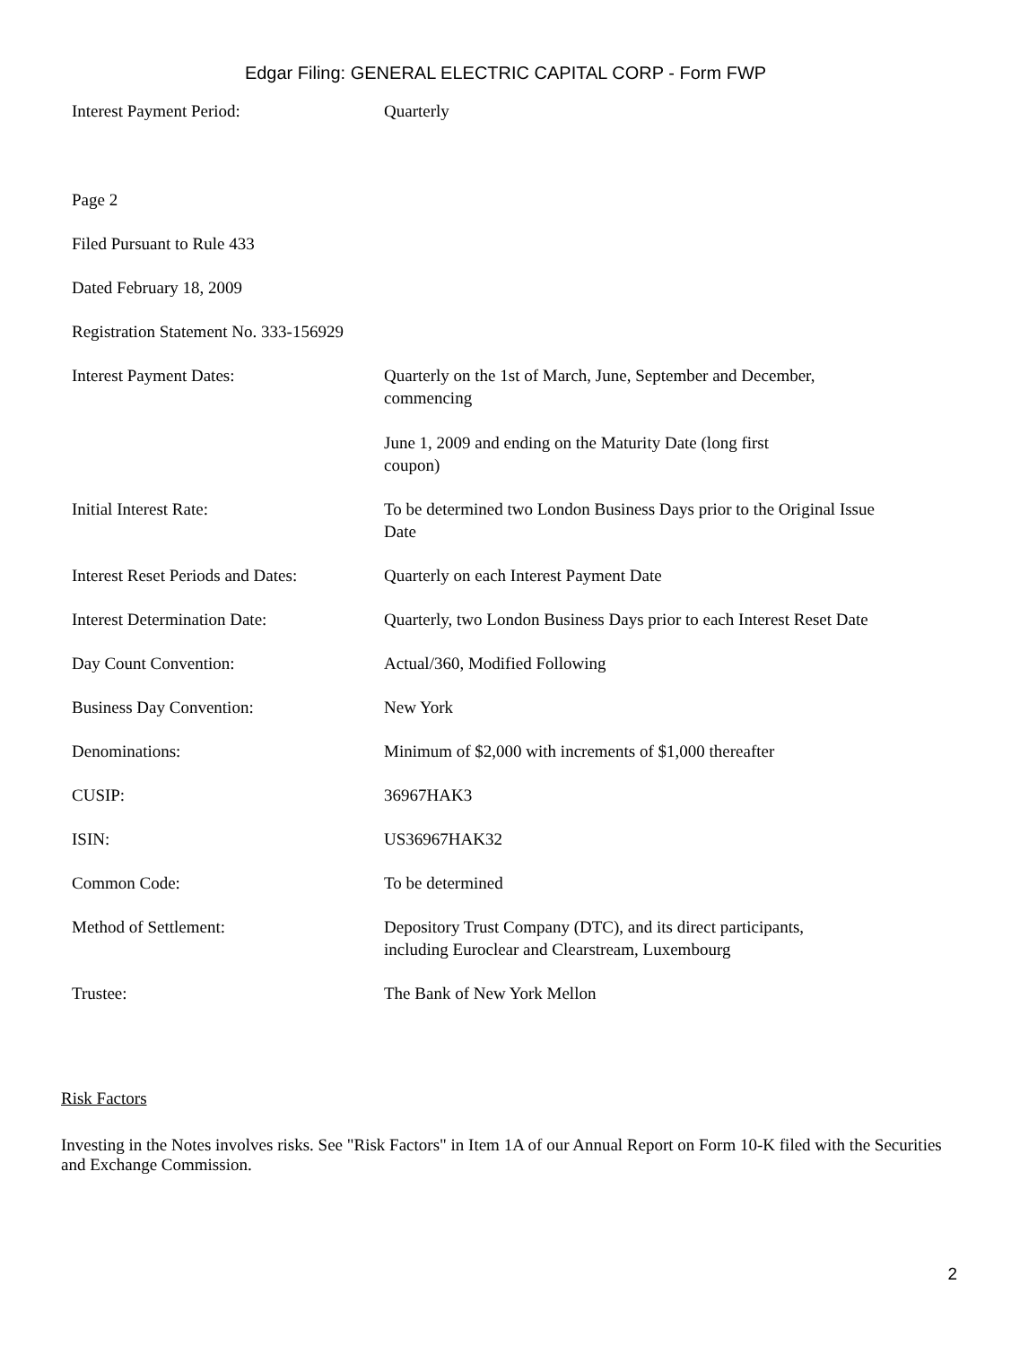Edgar Filing: GENERAL ELECTRIC CAPITAL CORP - Form FWP
| Interest Payment Period: | Quarterly |
| Page 2 | |
| Filed Pursuant to Rule 433 | |
| Dated February 18, 2009 | |
| Registration Statement No. 333-156929 | |
| Interest Payment Dates: | Quarterly on the 1st of March, June, September and December, commencing June 1, 2009 and ending on the Maturity Date (long first coupon) |
| Initial Interest Rate: | To be determined two London Business Days prior to the Original Issue Date |
| Interest Reset Periods and Dates: | Quarterly on each Interest Payment Date |
| Interest Determination Date: | Quarterly, two London Business Days prior to each Interest Reset Date |
| Day Count Convention: | Actual/360, Modified Following |
| Business Day Convention: | New York |
| Denominations: | Minimum of $2,000 with increments of $1,000 thereafter |
| CUSIP: | 36967HAK3 |
| ISIN: | US36967HAK32 |
| Common Code: | To be determined |
| Method of Settlement: | Depository Trust Company (DTC), and its direct participants, including Euroclear and Clearstream, Luxembourg |
| Trustee: | The Bank of New York Mellon |
Risk Factors
Investing in the Notes involves risks. See "Risk Factors" in Item 1A of our Annual Report on Form 10-K filed with the Securities and Exchange Commission.
2